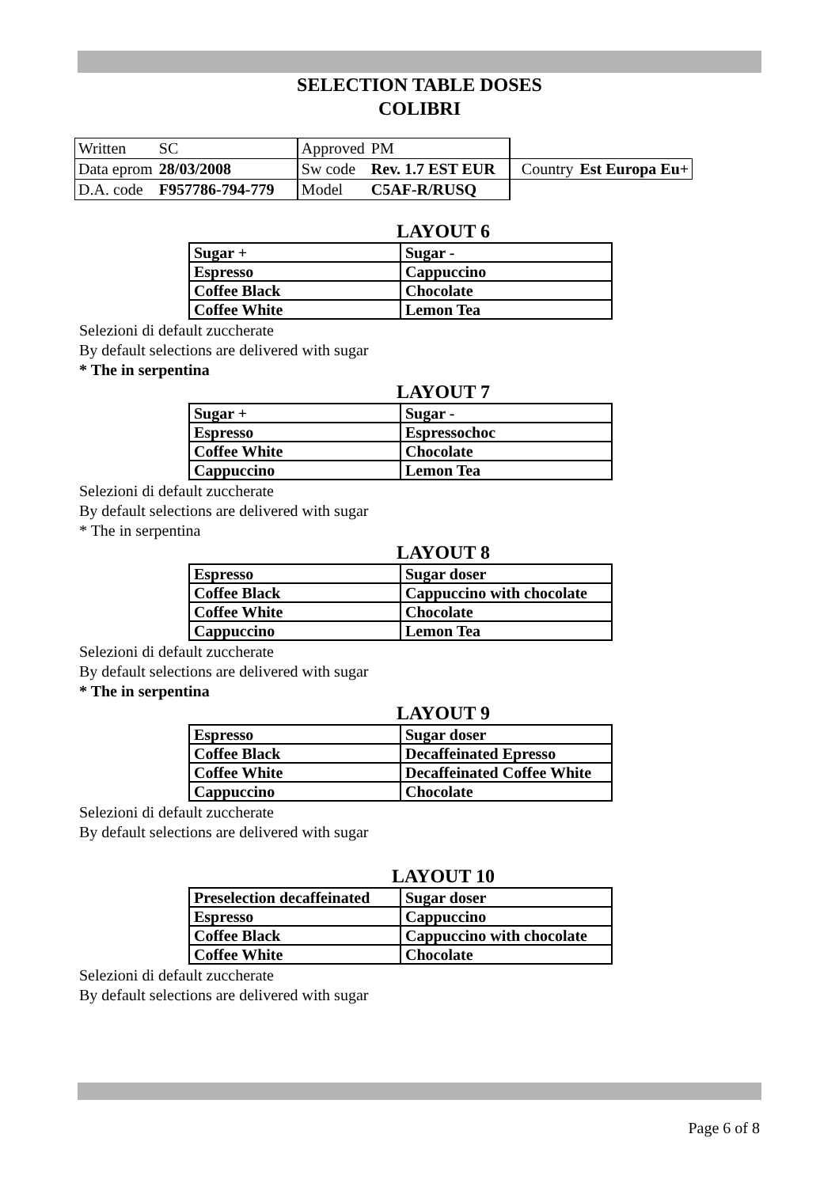SELECTION TABLE DOSES
COLIBRI
| Written | SC | Approved | PM | | |
| Data eprom | 28/03/2008 | Sw code | Rev. 1.7 EST EUR | Country | Est Europa Eu+ |
| D.A. code | F957786-794-779 | Model | C5AF-R/RUSQ | | |
LAYOUT 6
| Sugar + | Sugar - |
| Espresso | Cappuccino |
| Coffee Black | Chocolate |
| Coffee White | Lemon Tea |
Selezioni di default zuccherate
By default selections are delivered with sugar
* The in serpentina
LAYOUT 7
| Sugar + | Sugar - |
| Espresso | Espressochoc |
| Coffee White | Chocolate |
| Cappuccino | Lemon Tea |
Selezioni di default zuccherate
By default selections are delivered with sugar
* The in serpentina
LAYOUT 8
| Espresso | Sugar doser |
| Coffee Black | Cappuccino with chocolate |
| Coffee White | Chocolate |
| Cappuccino | Lemon Tea |
Selezioni di default zuccherate
By default selections are delivered with sugar
* The in serpentina
LAYOUT 9
| Espresso | Sugar doser |
| Coffee Black | Decaffeinated Epresso |
| Coffee White | Decaffeinated Coffee White |
| Cappuccino | Chocolate |
Selezioni di default zuccherate
By default selections are delivered with sugar
LAYOUT 10
| Preselection decaffeinated | Sugar doser |
| Espresso | Cappuccino |
| Coffee Black | Cappuccino with chocolate |
| Coffee White | Chocolate |
Selezioni di default zuccherate
By default selections are delivered with sugar
Page 6 of 8